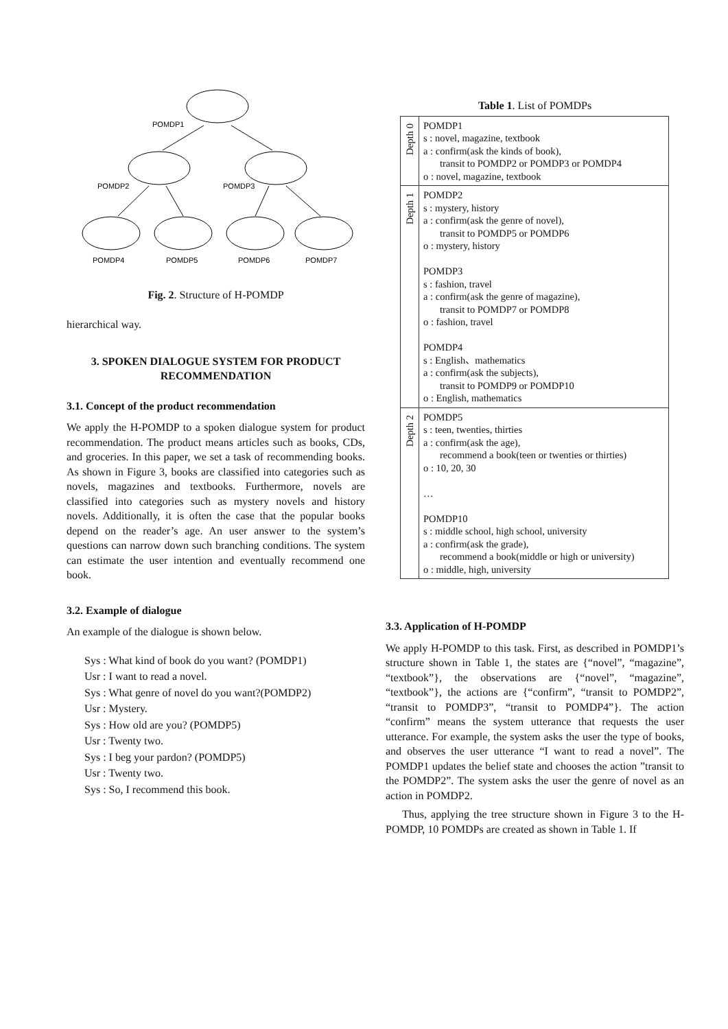POMDP1
POMDP2
POMDP3
POMDP4
POMDP5
POMDP6
POMDP7
Fig. 2. Structure of H-POMDP
hierarchical way.
3. SPOKEN DIALOGUE SYSTEM FOR PRODUCT RECOMMENDATION
3.1. Concept of the product recommendation
We apply the H-POMDP to a spoken dialogue system for product recommendation. The product means articles such as books, CDs, and groceries. In this paper, we set a task of recommending books. As shown in Figure 3, books are classified into categories such as novels, magazines and textbooks. Furthermore, novels are classified into categories such as mystery novels and history novels. Additionally, it is often the case that the popular books depend on the reader’s age. An user answer to the system’s questions can narrow down such branching conditions. The system can estimate the user intention and eventually recommend one book.
3.2. Example of dialogue
An example of the dialogue is shown below.
Sys : What kind of book do you want? (POMDP1)
Usr : I want to read a novel.
Sys : What genre of novel do you want?(POMDP2)
Usr : Mystery.
Sys : How old are you? (POMDP5)
Usr : Twenty two.
Sys : I beg your pardon? (POMDP5)
Usr : Twenty two.
Sys : So, I recommend this book.
Table 1. List of POMDPs
| Depth 0 | POMDP1 s : novel, magazine, textbook a : confirm(ask the kinds of book), transit to POMDP2 or POMDP3 or POMDP4 o : novel, magazine, textbook |
| Depth 1 | POMDP2 s : mystery, history a : confirm(ask the genre of novel), transit to POMDP5 or POMDP6 o : mystery, history POMDP3 s : fashion, travel a : confirm(ask the genre of magazine), transit to POMDP7 or POMDP8 o : fashion, travel POMDP4 s : English、mathematics a : confirm(ask the subjects), transit to POMDP9 or POMDP10 o : English, mathematics |
| Depth 2 | POMDP5 s : teen, twenties, thirties a : confirm(ask the age), recommend a book(teen or twenties or thirties) o : 10, 20, 30 … POMDP10 s : middle school, high school, university a : confirm(ask the grade), recommend a book(middle or high or university) o : middle, high, university |
3.3. Application of H-POMDP
We apply H-POMDP to this task. First, as described in POMDP1’s structure shown in Table 1, the states are {“novel”, “magazine”, “textbook”}, the observations are {“novel”, “magazine”, “textbook”}, the actions are {“confirm”, “transit to POMDP2”, “transit to POMDP3”, “transit to POMDP4”}. The action “confirm” means the system utterance that requests the user utterance. For example, the system asks the user the type of books, and observes the user utterance “I want to read a novel”. The POMDP1 updates the belief state and chooses the action ”transit to the POMDP2”. The system asks the user the genre of novel as an action in POMDP2.
Thus, applying the tree structure shown in Figure 3 to the H-POMDP, 10 POMDPs are created as shown in Table 1. If